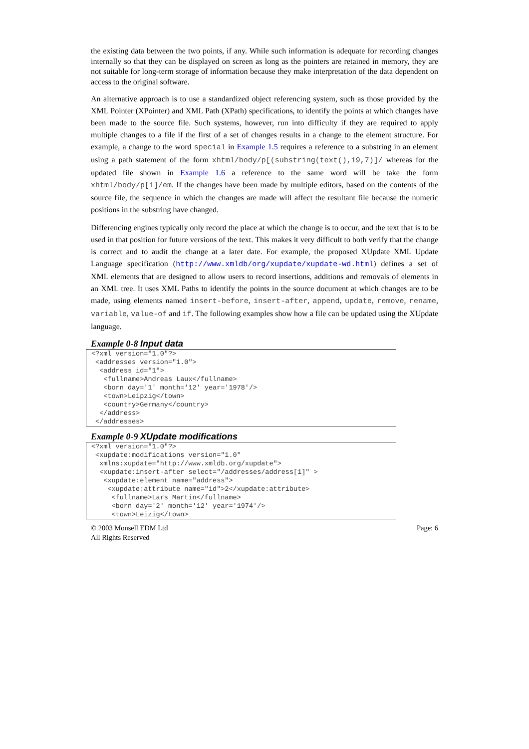the existing data between the two points, if any. While such information is adequate for recording changes internally so that they can be displayed on screen as long as the pointers are retained in memory, they are not suitable for long-term storage of information because they make interpretation of the data dependent on access to the original software.
An alternative approach is to use a standardized object referencing system, such as those provided by the XML Pointer (XPointer) and XML Path (XPath) specifications, to identify the points at which changes have been made to the source file. Such systems, however, run into difficulty if they are required to apply multiple changes to a file if the first of a set of changes results in a change to the element structure. For example, a change to the word special in Example 1.5 requires a reference to a substring in an element using a path statement of the form xhtml/body/p[(substring(text(),19,7)]/ whereas for the updated file shown in Example 1.6 a reference to the same word will be take the form xhtml/body/p[1]/em. If the changes have been made by multiple editors, based on the contents of the source file, the sequence in which the changes are made will affect the resultant file because the numeric positions in the substring have changed.
Differencing engines typically only record the place at which the change is to occur, and the text that is to be used in that position for future versions of the text. This makes it very difficult to both verify that the change is correct and to audit the change at a later date. For example, the proposed XUpdate XML Update Language specification (http://www.xmldb/org/xupdate/xupdate-wd.html) defines a set of XML elements that are designed to allow users to record insertions, additions and removals of elements in an XML tree. It uses XML Paths to identify the points in the source document at which changes are to be made, using elements named insert-before, insert-after, append, update, remove, rename, variable, value-of and if. The following examples show how a file can be updated using the XUpdate language.
Example 0-8 Input data
<?xml version="1.0"?>
 <addresses version="1.0">
  <address id="1">
   <fullname>Andreas Laux</fullname>
   <born day='1' month='12' year='1978'/>
   <town>Leipzig</town>
   <country>Germany</country>
  </address>
 </addresses>
Example 0-9 XUpdate modifications
<?xml version="1.0"?>
 <xupdate:modifications version="1.0"
  xmlns:xupdate="http://www.xmldb.org/xupdate">
  <xupdate:insert-after select="/addresses/address[1]" >
   <xupdate:element name="address">
    <xupdate:attribute name="id">2</xupdate:attribute>
     <fullname>Lars Martin</fullname>
     <born day='2' month='12' year='1974'/>
     <town>Leizig</town>
© 2003 Monsell EDM Ltd
All Rights Reserved
Page: 6